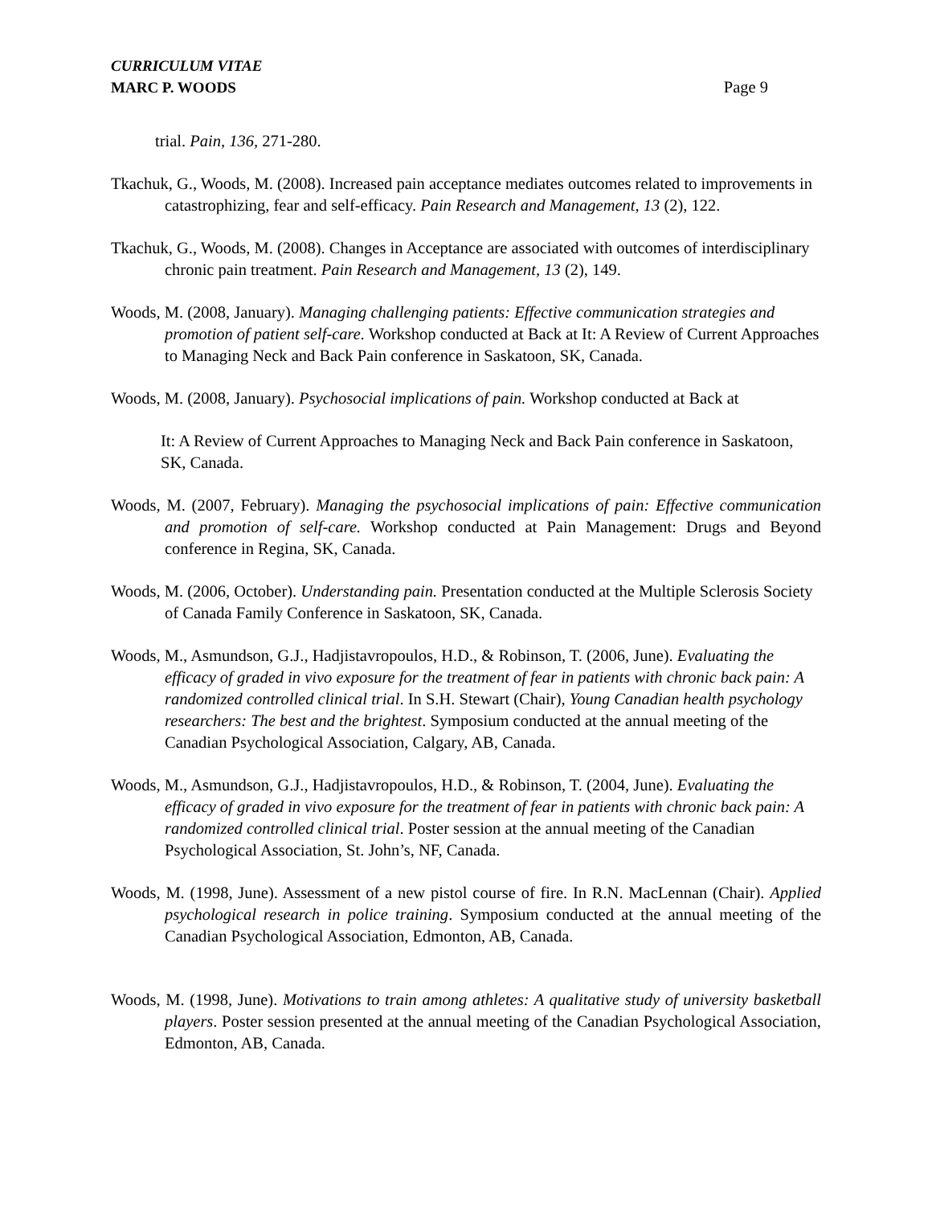CURRICULUM VITAE
MARC P. WOODS
Page 9
trial. Pain, 136, 271-280.
Tkachuk, G., Woods, M. (2008). Increased pain acceptance mediates outcomes related to improvements in catastrophizing, fear and self-efficacy. Pain Research and Management, 13 (2), 122.
Tkachuk, G., Woods, M. (2008). Changes in Acceptance are associated with outcomes of interdisciplinary chronic pain treatment. Pain Research and Management, 13 (2), 149.
Woods, M. (2008, January). Managing challenging patients: Effective communication strategies and promotion of patient self-care. Workshop conducted at Back at It: A Review of Current Approaches to Managing Neck and Back Pain conference in Saskatoon, SK, Canada.
Woods, M. (2008, January). Psychosocial implications of pain. Workshop conducted at Back at
It: A Review of Current Approaches to Managing Neck and Back Pain conference in Saskatoon, SK, Canada.
Woods, M. (2007, February). Managing the psychosocial implications of pain: Effective communication and promotion of self-care. Workshop conducted at Pain Management: Drugs and Beyond conference in Regina, SK, Canada.
Woods, M. (2006, October). Understanding pain. Presentation conducted at the Multiple Sclerosis Society of Canada Family Conference in Saskatoon, SK, Canada.
Woods, M., Asmundson, G.J., Hadjistavropoulos, H.D., & Robinson, T. (2006, June). Evaluating the efficacy of graded in vivo exposure for the treatment of fear in patients with chronic back pain: A randomized controlled clinical trial. In S.H. Stewart (Chair), Young Canadian health psychology researchers: The best and the brightest. Symposium conducted at the annual meeting of the Canadian Psychological Association, Calgary, AB, Canada.
Woods, M., Asmundson, G.J., Hadjistavropoulos, H.D., & Robinson, T. (2004, June). Evaluating the efficacy of graded in vivo exposure for the treatment of fear in patients with chronic back pain: A randomized controlled clinical trial. Poster session at the annual meeting of the Canadian Psychological Association, St. John’s, NF, Canada.
Woods, M. (1998, June). Assessment of a new pistol course of fire. In R.N. MacLennan (Chair). Applied psychological research in police training. Symposium conducted at the annual meeting of the Canadian Psychological Association, Edmonton, AB, Canada.
Woods, M. (1998, June). Motivations to train among athletes: A qualitative study of university basketball players. Poster session presented at the annual meeting of the Canadian Psychological Association, Edmonton, AB, Canada.